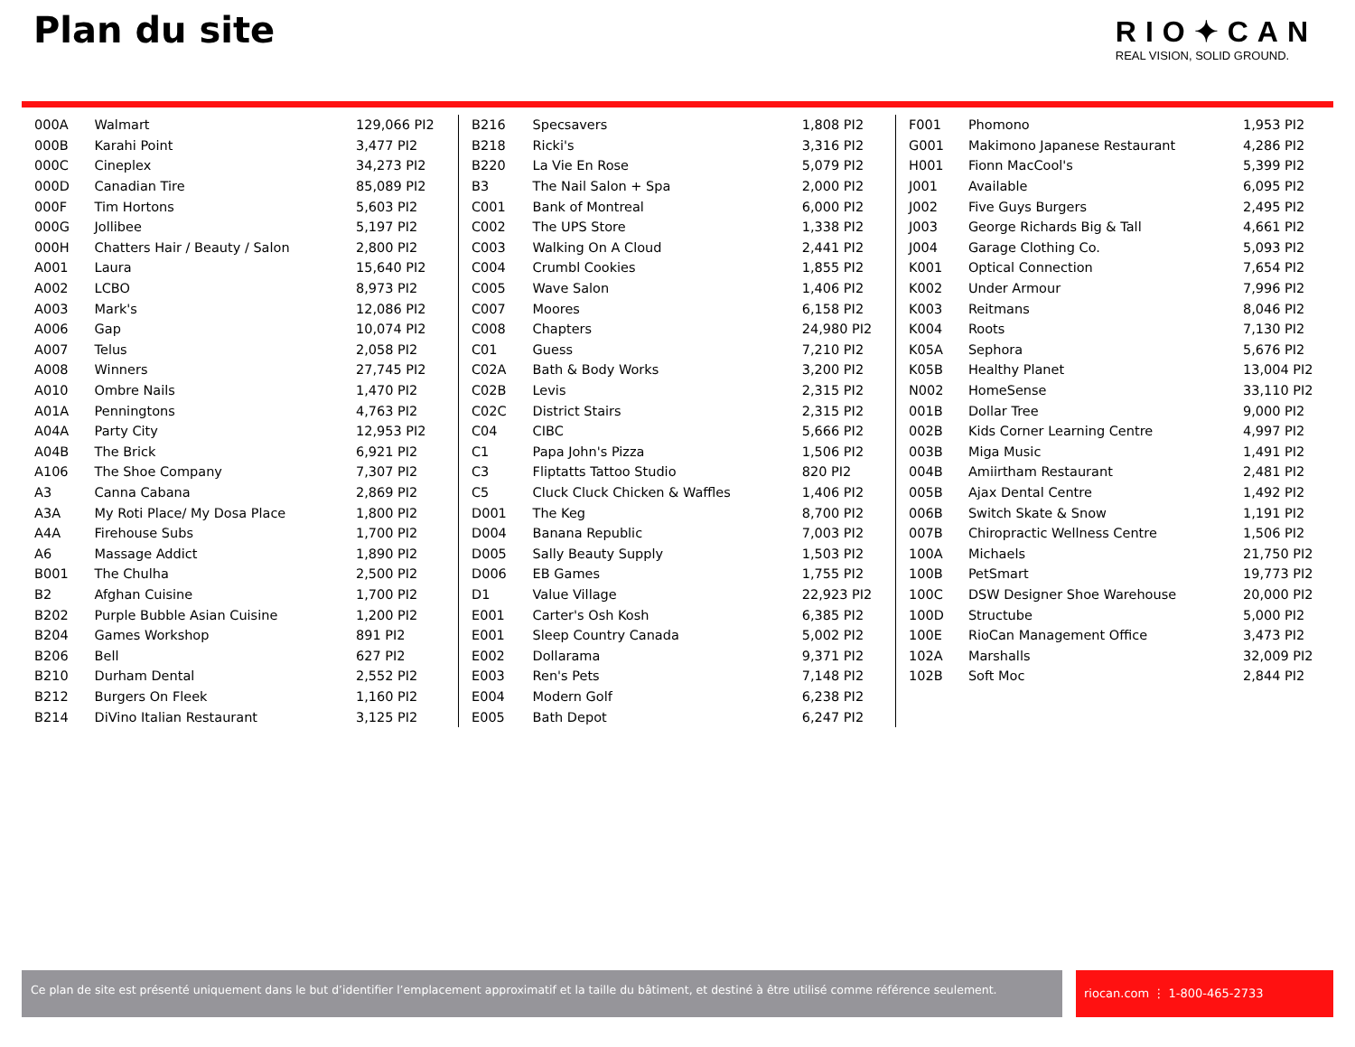Plan du site
RIO✦CAN
REAL VISION, SOLID GROUND.
| 000A | Walmart | 129,066 PI2 |
| 000B | Karahi Point | 3,477 PI2 |
| 000C | Cineplex | 34,273 PI2 |
| 000D | Canadian Tire | 85,089 PI2 |
| 000F | Tim Hortons | 5,603 PI2 |
| 000G | Jollibee | 5,197 PI2 |
| 000H | Chatters Hair / Beauty / Salon | 2,800 PI2 |
| A001 | Laura | 15,640 PI2 |
| A002 | LCBO | 8,973 PI2 |
| A003 | Mark's | 12,086 PI2 |
| A006 | Gap | 10,074 PI2 |
| A007 | Telus | 2,058 PI2 |
| A008 | Winners | 27,745 PI2 |
| A010 | Ombre Nails | 1,470 PI2 |
| A01A | Penningtons | 4,763 PI2 |
| A04A | Party City | 12,953 PI2 |
| A04B | The Brick | 6,921 PI2 |
| A106 | The Shoe Company | 7,307 PI2 |
| A3 | Canna Cabana | 2,869 PI2 |
| A3A | My Roti Place/ My Dosa Place | 1,800 PI2 |
| A4A | Firehouse Subs | 1,700 PI2 |
| A6 | Massage Addict | 1,890 PI2 |
| B001 | The Chulha | 2,500 PI2 |
| B2 | Afghan Cuisine | 1,700 PI2 |
| B202 | Purple Bubble Asian Cuisine | 1,200 PI2 |
| B204 | Games Workshop | 891 PI2 |
| B206 | Bell | 627 PI2 |
| B210 | Durham Dental | 2,552 PI2 |
| B212 | Burgers On Fleek | 1,160 PI2 |
| B214 | DiVino Italian Restaurant | 3,125 PI2 |
| B216 | Specsavers | 1,808 PI2 |
| B218 | Ricki's | 3,316 PI2 |
| B220 | La Vie En Rose | 5,079 PI2 |
| B3 | The Nail Salon + Spa | 2,000 PI2 |
| C001 | Bank of Montreal | 6,000 PI2 |
| C002 | The UPS Store | 1,338 PI2 |
| C003 | Walking On A Cloud | 2,441 PI2 |
| C004 | Crumbl Cookies | 1,855 PI2 |
| C005 | Wave Salon | 1,406 PI2 |
| C007 | Moores | 6,158 PI2 |
| C008 | Chapters | 24,980 PI2 |
| C01 | Guess | 7,210 PI2 |
| C02A | Bath & Body Works | 3,200 PI2 |
| C02B | Levis | 2,315 PI2 |
| C02C | District Stairs | 2,315 PI2 |
| C04 | CIBC | 5,666 PI2 |
| C1 | Papa John's Pizza | 1,506 PI2 |
| C3 | Fliptatts Tattoo Studio | 820 PI2 |
| C5 | Cluck Cluck Chicken & Waffles | 1,406 PI2 |
| D001 | The Keg | 8,700 PI2 |
| D004 | Banana Republic | 7,003 PI2 |
| D005 | Sally Beauty Supply | 1,503 PI2 |
| D006 | EB Games | 1,755 PI2 |
| D1 | Value Village | 22,923 PI2 |
| E001 | Carter's Osh Kosh | 6,385 PI2 |
| E001 | Sleep Country Canada | 5,002 PI2 |
| E002 | Dollarama | 9,371 PI2 |
| E003 | Ren's Pets | 7,148 PI2 |
| E004 | Modern Golf | 6,238 PI2 |
| E005 | Bath Depot | 6,247 PI2 |
| F001 | Phomono | 1,953 PI2 |
| G001 | Makimono Japanese Restaurant | 4,286 PI2 |
| H001 | Fionn MacCool's | 5,399 PI2 |
| J001 | Available | 6,095 PI2 |
| J002 | Five Guys Burgers | 2,495 PI2 |
| J003 | George Richards Big & Tall | 4,661 PI2 |
| J004 | Garage Clothing Co. | 5,093 PI2 |
| K001 | Optical Connection | 7,654 PI2 |
| K002 | Under Armour | 7,996 PI2 |
| K003 | Reitmans | 8,046 PI2 |
| K004 | Roots | 7,130 PI2 |
| K05A | Sephora | 5,676 PI2 |
| K05B | Healthy Planet | 13,004 PI2 |
| N002 | HomeSense | 33,110 PI2 |
| 001B | Dollar Tree | 9,000 PI2 |
| 002B | Kids Corner Learning Centre | 4,997 PI2 |
| 003B | Miga Music | 1,491 PI2 |
| 004B | Amiirtham Restaurant | 2,481 PI2 |
| 005B | Ajax Dental Centre | 1,492 PI2 |
| 006B | Switch Skate & Snow | 1,191 PI2 |
| 007B | Chiropractic Wellness Centre | 1,506 PI2 |
| 100A | Michaels | 21,750 PI2 |
| 100B | PetSmart | 19,773 PI2 |
| 100C | DSW Designer Shoe Warehouse | 20,000 PI2 |
| 100D | Structube | 5,000 PI2 |
| 100E | RioCan Management Office | 3,473 PI2 |
| 102A | Marshalls | 32,009 PI2 |
| 102B | Soft Moc | 2,844 PI2 |
Ce plan de site est présenté uniquement dans le but d’identifier l’emplacement approximatif et la taille du bâtiment, et destiné à être utilisé comme référence seulement.
riocan.com ⋮ 1-800-465-2733